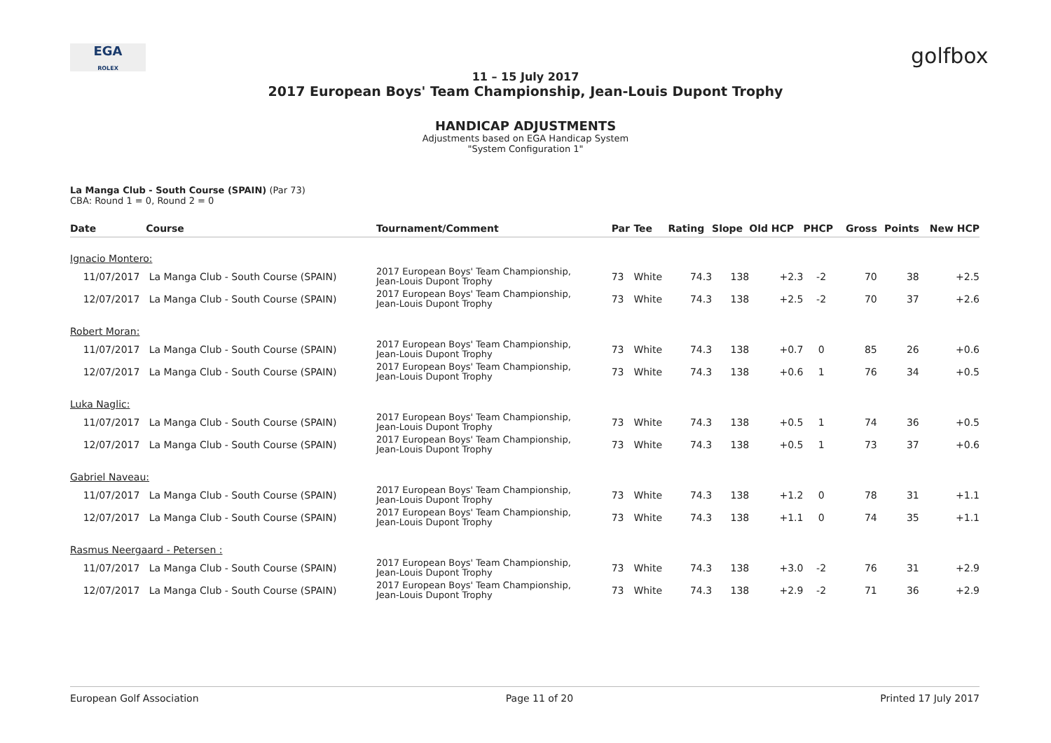EGA
ROLEX
golfbox
11 – 15 July 2017
2017 European Boys' Team Championship, Jean-Louis Dupont Trophy
HANDICAP ADJUSTMENTS
Adjustments based on EGA Handicap System
"System Configuration 1"
La Manga Club - South Course (SPAIN) (Par 73)
CBA: Round 1 = 0, Round 2 = 0
| Date | Course | Tournament/Comment | Par | Tee | Rating | Slope | Old HCP | PHCP | Gross | Points | New HCP |
| --- | --- | --- | --- | --- | --- | --- | --- | --- | --- | --- | --- |
| Ignacio Montero: | | | | | | | | | | | |
| 11/07/2017 | La Manga Club - South Course (SPAIN) | 2017 European Boys' Team Championship, Jean-Louis Dupont Trophy | 73 | White | 74.3 | 138 | +2.3 | -2 | 70 | 38 | +2.5 |
| 12/07/2017 | La Manga Club - South Course (SPAIN) | 2017 European Boys' Team Championship, Jean-Louis Dupont Trophy | 73 | White | 74.3 | 138 | +2.5 | -2 | 70 | 37 | +2.6 |
| Robert Moran: | | | | | | | | | | | |
| 11/07/2017 | La Manga Club - South Course (SPAIN) | 2017 European Boys' Team Championship, Jean-Louis Dupont Trophy | 73 | White | 74.3 | 138 | +0.7 | 0 | 85 | 26 | +0.6 |
| 12/07/2017 | La Manga Club - South Course (SPAIN) | 2017 European Boys' Team Championship, Jean-Louis Dupont Trophy | 73 | White | 74.3 | 138 | +0.6 | 1 | 76 | 34 | +0.5 |
| Luka Naglic: | | | | | | | | | | | |
| 11/07/2017 | La Manga Club - South Course (SPAIN) | 2017 European Boys' Team Championship, Jean-Louis Dupont Trophy | 73 | White | 74.3 | 138 | +0.5 | 1 | 74 | 36 | +0.5 |
| 12/07/2017 | La Manga Club - South Course (SPAIN) | 2017 European Boys' Team Championship, Jean-Louis Dupont Trophy | 73 | White | 74.3 | 138 | +0.5 | 1 | 73 | 37 | +0.6 |
| Gabriel Naveau: | | | | | | | | | | | |
| 11/07/2017 | La Manga Club - South Course (SPAIN) | 2017 European Boys' Team Championship, Jean-Louis Dupont Trophy | 73 | White | 74.3 | 138 | +1.2 | 0 | 78 | 31 | +1.1 |
| 12/07/2017 | La Manga Club - South Course (SPAIN) | 2017 European Boys' Team Championship, Jean-Louis Dupont Trophy | 73 | White | 74.3 | 138 | +1.1 | 0 | 74 | 35 | +1.1 |
| Rasmus Neergaard - Petersen : | | | | | | | | | | | |
| 11/07/2017 | La Manga Club - South Course (SPAIN) | 2017 European Boys' Team Championship, Jean-Louis Dupont Trophy | 73 | White | 74.3 | 138 | +3.0 | -2 | 76 | 31 | +2.9 |
| 12/07/2017 | La Manga Club - South Course (SPAIN) | 2017 European Boys' Team Championship, Jean-Louis Dupont Trophy | 73 | White | 74.3 | 138 | +2.9 | -2 | 71 | 36 | +2.9 |
European Golf Association Page 11 of 20 Printed 17 July 2017